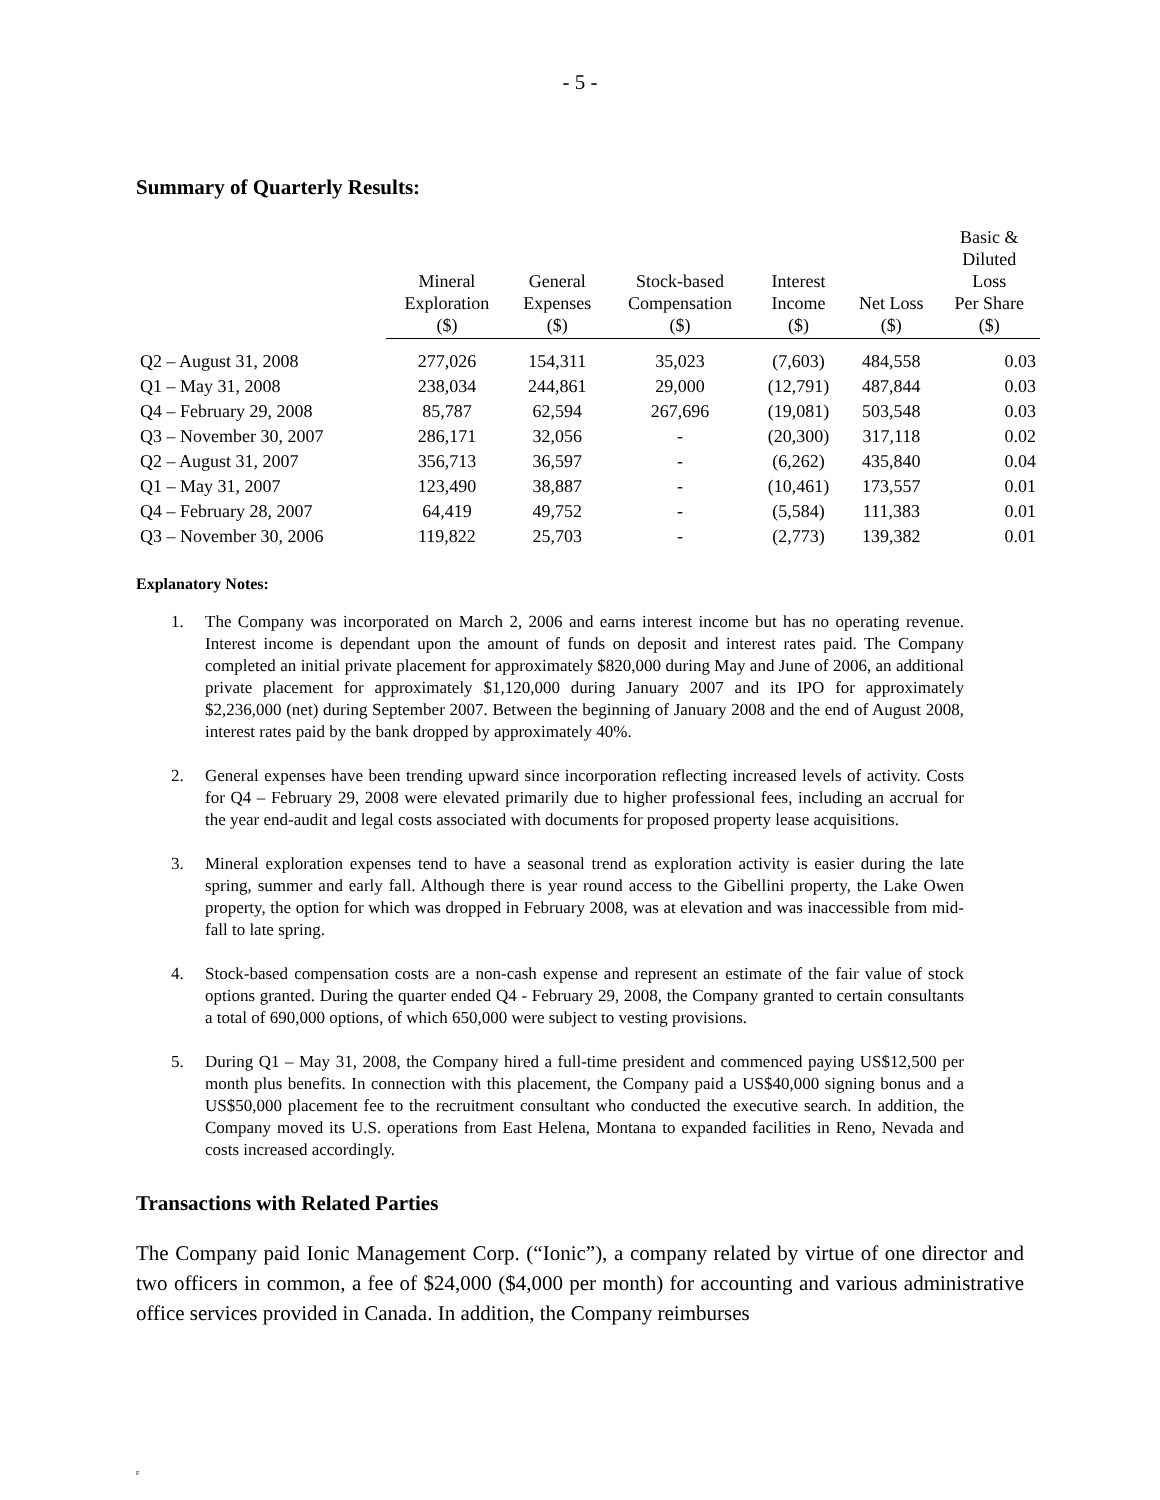- 5 -
Summary of Quarterly Results:
| | Mineral Exploration ($) | General Expenses ($) | Stock-based Compensation ($) | Interest Income ($) | Net Loss ($) | Basic & Diluted Loss Per Share ($) |
| --- | --- | --- | --- | --- | --- | --- |
| Q2 – August 31, 2008 | 277,026 | 154,311 | 35,023 | (7,603) | 484,558 | 0.03 |
| Q1 – May 31, 2008 | 238,034 | 244,861 | 29,000 | (12,791) | 487,844 | 0.03 |
| Q4 – February 29, 2008 | 85,787 | 62,594 | 267,696 | (19,081) | 503,548 | 0.03 |
| Q3 – November 30, 2007 | 286,171 | 32,056 | - | (20,300) | 317,118 | 0.02 |
| Q2 – August 31, 2007 | 356,713 | 36,597 | - | (6,262) | 435,840 | 0.04 |
| Q1 – May 31, 2007 | 123,490 | 38,887 | - | (10,461) | 173,557 | 0.01 |
| Q4 – February 28, 2007 | 64,419 | 49,752 | - | (5,584) | 111,383 | 0.01 |
| Q3 – November 30, 2006 | 119,822 | 25,703 | - | (2,773) | 139,382 | 0.01 |
Explanatory Notes:
1. The Company was incorporated on March 2, 2006 and earns interest income but has no operating revenue. Interest income is dependant upon the amount of funds on deposit and interest rates paid. The Company completed an initial private placement for approximately $820,000 during May and June of 2006, an additional private placement for approximately $1,120,000 during January 2007 and its IPO for approximately $2,236,000 (net) during September 2007. Between the beginning of January 2008 and the end of August 2008, interest rates paid by the bank dropped by approximately 40%.
2. General expenses have been trending upward since incorporation reflecting increased levels of activity. Costs for Q4 – February 29, 2008 were elevated primarily due to higher professional fees, including an accrual for the year end-audit and legal costs associated with documents for proposed property lease acquisitions.
3. Mineral exploration expenses tend to have a seasonal trend as exploration activity is easier during the late spring, summer and early fall. Although there is year round access to the Gibellini property, the Lake Owen property, the option for which was dropped in February 2008, was at elevation and was inaccessible from mid-fall to late spring.
4. Stock-based compensation costs are a non-cash expense and represent an estimate of the fair value of stock options granted. During the quarter ended Q4 - February 29, 2008, the Company granted to certain consultants a total of 690,000 options, of which 650,000 were subject to vesting provisions.
5. During Q1 – May 31, 2008, the Company hired a full-time president and commenced paying US$12,500 per month plus benefits. In connection with this placement, the Company paid a US$40,000 signing bonus and a US$50,000 placement fee to the recruitment consultant who conducted the executive search. In addition, the Company moved its U.S. operations from East Helena, Montana to expanded facilities in Reno, Nevada and costs increased accordingly.
Transactions with Related Parties
The Company paid Ionic Management Corp. (“Ionic”), a company related by virtue of one director and two officers in common, a fee of $24,000 ($4,000 per month) for accounting and various administrative office services provided in Canada. In addition, the Company reimburses
F